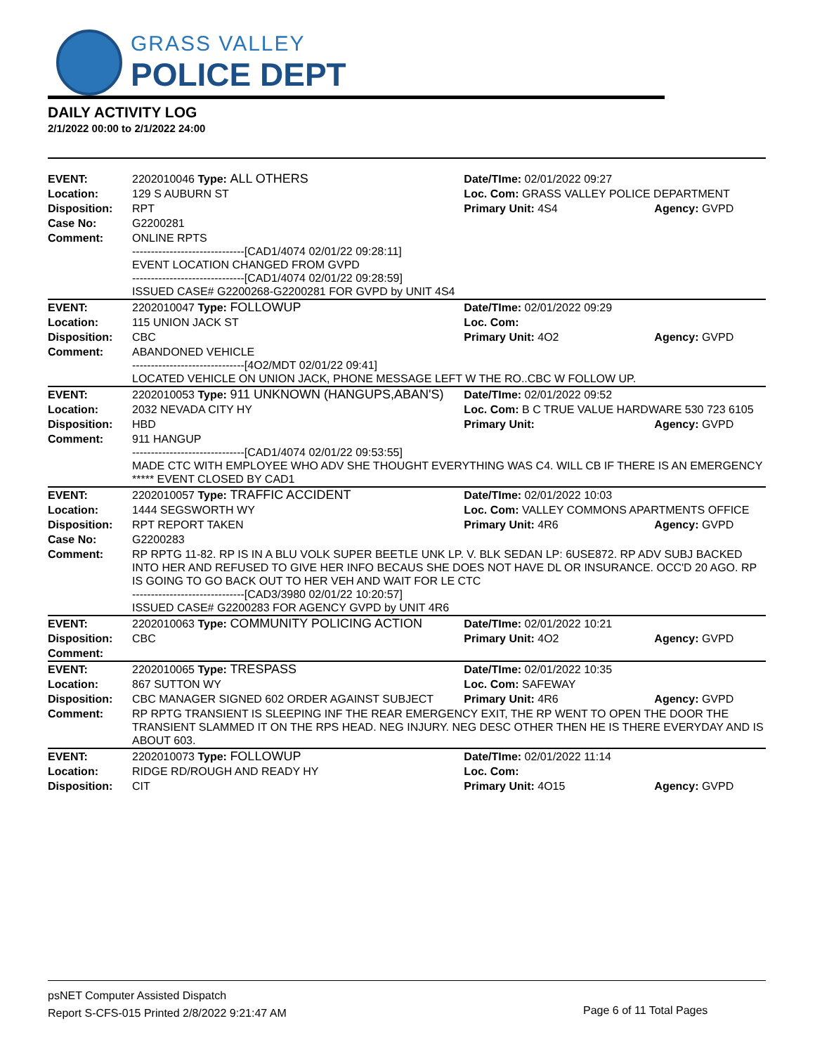GRASS VALLEY
POLICE DEPT
DAILY ACTIVITY LOG
2/1/2022 00:00 to 2/1/2022 24:00
| EVENT: | 2202010046 Type: ALL OTHERS | Date/TIme: 02/01/2022 09:27 | |
| Location: | 129 S AUBURN ST | Loc. Com: GRASS VALLEY POLICE DEPARTMENT | |
| Disposition: | RPT | Primary Unit: 4S4 | Agency: GVPD |
| Case No: | G2200281 | | |
| Comment: | ONLINE RPTS ------------------------------[CAD1/4074 02/01/22 09:28:11] EVENT LOCATION CHANGED FROM GVPD ------------------------------[CAD1/4074 02/01/22 09:28:59] ISSUED CASE# G2200268-G2200281 FOR GVPD by UNIT 4S4 | | |
| EVENT: | 2202010047 Type: FOLLOWUP | Date/TIme: 02/01/2022 09:29 | |
| Location: | 115 UNION JACK ST | Loc. Com: | |
| Disposition: | CBC | Primary Unit: 4O2 | Agency: GVPD |
| Comment: | ABANDONED VEHICLE ------------------------------[4O2/MDT 02/01/22 09:41] LOCATED VEHICLE ON UNION JACK, PHONE MESSAGE LEFT W THE RO..CBC W FOLLOW UP. | | |
| EVENT: | 2202010053 Type: 911 UNKNOWN (HANGUPS,ABAN'S) | Date/TIme: 02/01/2022 09:52 | |
| Location: | 2032 NEVADA CITY HY | Loc. Com: B C TRUE VALUE HARDWARE 530 723 6105 | |
| Disposition: | HBD | Primary Unit: | Agency: GVPD |
| Comment: | 911 HANGUP ------------------------------[CAD1/4074 02/01/22 09:53:55] MADE CTC WITH EMPLOYEE WHO ADV SHE THOUGHT EVERYTHING WAS C4. WILL CB IF THERE IS AN EMERGENCY ***** EVENT CLOSED BY CAD1 | | |
| EVENT: | 2202010057 Type: TRAFFIC ACCIDENT | Date/TIme: 02/01/2022 10:03 | |
| Location: | 1444 SEGSWORTH WY | Loc. Com: VALLEY COMMONS APARTMENTS OFFICE | |
| Disposition: | RPT REPORT TAKEN | Primary Unit: 4R6 | Agency: GVPD |
| Case No: | G2200283 | | |
| Comment: | RP RPTG 11-82. RP IS IN A BLU VOLK SUPER BEETLE UNK LP. V. BLK SEDAN LP: 6USE872. RP ADV SUBJ BACKED INTO HER AND REFUSED TO GIVE HER INFO BECAUS SHE DOES NOT HAVE DL OR INSURANCE. OCC'D 20 AGO. RP IS GOING TO GO BACK OUT TO HER VEH AND WAIT FOR LE CTC ------------------------------[CAD3/3980 02/01/22 10:20:57] ISSUED CASE# G2200283 FOR AGENCY GVPD by UNIT 4R6 | | |
| EVENT: | 2202010063 Type: COMMUNITY POLICING ACTION | Date/TIme: 02/01/2022 10:21 | |
| Disposition: | CBC | Primary Unit: 4O2 | Agency: GVPD |
| Comment: | | | |
| EVENT: | 2202010065 Type: TRESPASS | Date/TIme: 02/01/2022 10:35 | |
| Location: | 867 SUTTON WY | Loc. Com: SAFEWAY | |
| Disposition: | CBC MANAGER SIGNED 602 ORDER AGAINST SUBJECT | Primary Unit: 4R6 | Agency: GVPD |
| Comment: | RP RPTG TRANSIENT IS SLEEPING INF THE REAR EMERGENCY EXIT, THE RP WENT TO OPEN THE DOOR THE TRANSIENT SLAMMED IT ON THE RPS HEAD. NEG INJURY. NEG DESC OTHER THEN HE IS THERE EVERYDAY AND IS ABOUT 603. | | |
| EVENT: | 2202010073 Type: FOLLOWUP | Date/TIme: 02/01/2022 11:14 | |
| Location: | RIDGE RD/ROUGH AND READY HY | Loc. Com: | |
| Disposition: | CIT | Primary Unit: 4O15 | Agency: GVPD |
psNET Computer Assisted Dispatch
Report S-CFS-015 Printed 2/8/2022 9:21:47 AM
Page 6 of 11 Total Pages